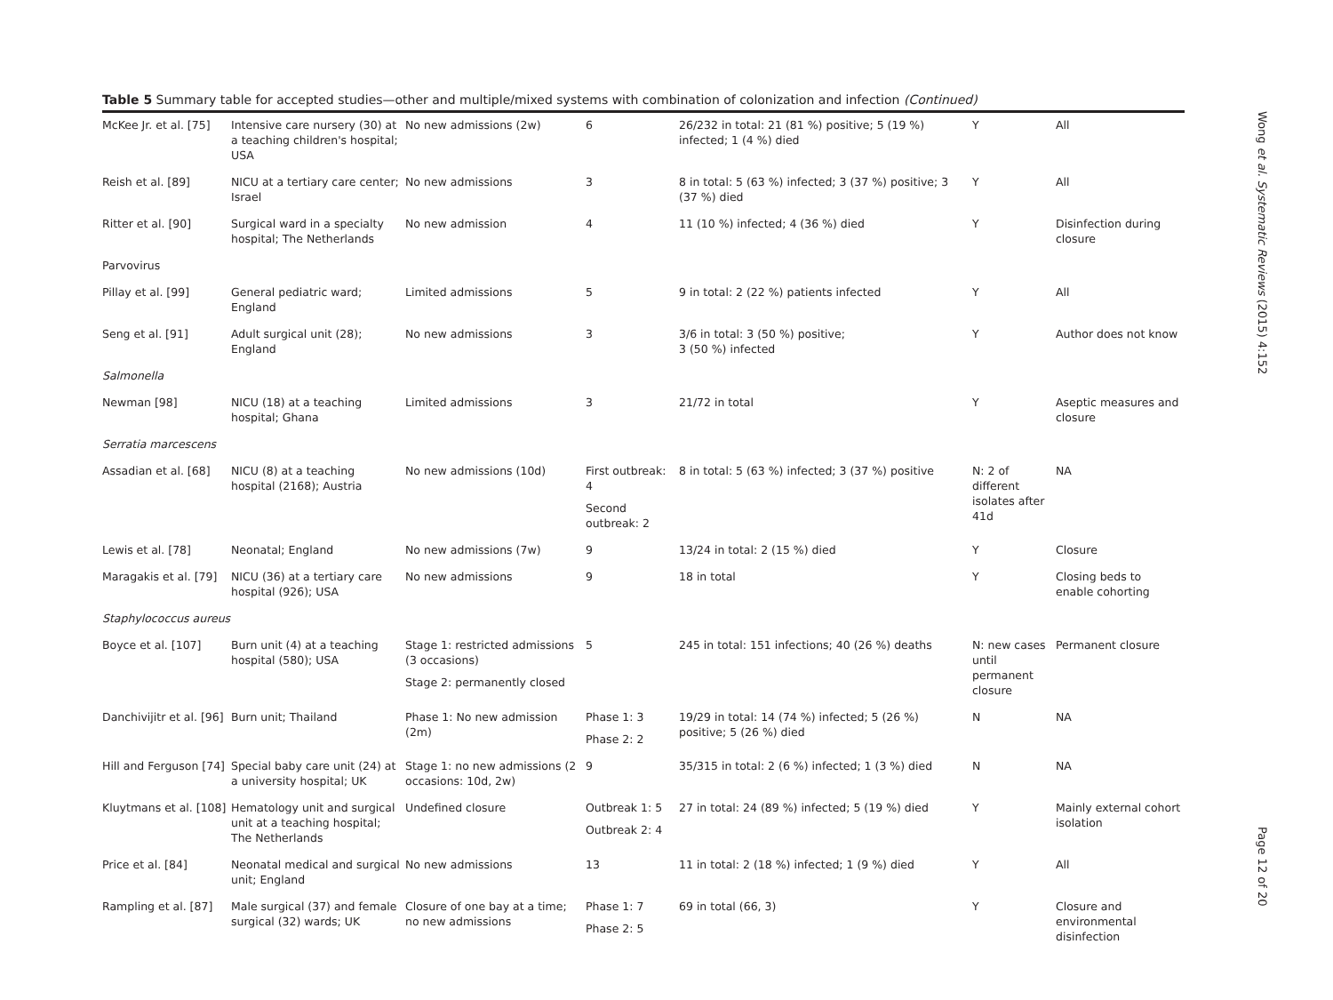Table 5 Summary table for accepted studies—other and multiple/mixed systems with combination of colonization and infection (Continued)
| McKee Jr. et al. [75] | Intensive care nursery (30) at a teaching children's hospital; USA | No new admissions (2w) | 6 | 26/232 in total: 21 (81 %) positive; 5 (19 %) infected; 1 (4 %) died | Y | All |
| Reish et al. [89] | NICU at a tertiary care center; Israel | No new admissions | 3 | 8 in total: 5 (63 %) infected; 3 (37 %) positive; 3 (37 %) died | Y | All |
| Ritter et al. [90] | Surgical ward in a specialty hospital; The Netherlands | No new admission | 4 | 11 (10 %) infected; 4 (36 %) died | Y | Disinfection during closure |
| Parvovirus | | | | | | |
| Pillay et al. [99] | General pediatric ward; England | Limited admissions | 5 | 9 in total: 2 (22 %) patients infected | Y | All |
| Seng et al. [91] | Adult surgical unit (28); England | No new admissions | 3 | 3/6 in total: 3 (50 %) positive; 3 (50 %) infected | Y | Author does not know |
| Salmonella | | | | | | |
| Newman [98] | NICU (18) at a teaching hospital; Ghana | Limited admissions | 3 | 21/72 in total | Y | Aseptic measures and closure |
| Serratia marcescens | | | | | | |
| Assadian et al. [68] | NICU (8) at a teaching hospital (2168); Austria | No new admissions (10d) | First outbreak: 4 Second outbreak: 2 | 8 in total: 5 (63 %) infected; 3 (37 %) positive | N: 2 of different isolates after 41d | NA |
| Lewis et al. [78] | Neonatal; England | No new admissions (7w) | 9 | 13/24 in total: 2 (15 %) died | Y | Closure |
| Maragakis et al. [79] | NICU (36) at a tertiary care hospital (926); USA | No new admissions | 9 | 18 in total | Y | Closing beds to enable cohorting |
| Staphylococcus aureus | | | | | | |
| Boyce et al. [107] | Burn unit (4) at a teaching hospital (580); USA | Stage 1: restricted admissions (3 occasions) Stage 2: permanently closed | 5 | 245 in total: 151 infections; 40 (26 %) deaths | N: new cases until permanent closure | Permanent closure |
| Danchivijitr et al. [96] | Burn unit; Thailand | Phase 1: No new admission (2m) | Phase 1: 3 Phase 2: 2 | 19/29 in total: 14 (74 %) infected; 5 (26 %) positive; 5 (26 %) died | N | NA |
| Hill and Ferguson [74] | Special baby care unit (24) at a university hospital; UK | Stage 1: no new admissions (2 occasions: 10d, 2w) | 9 | 35/315 in total: 2 (6 %) infected; 1 (3 %) died | N | NA |
| Kluytmans et al. [108] | Hematology unit and surgical unit at a teaching hospital; The Netherlands | Undefined closure | Outbreak 1: 5 Outbreak 2: 4 | 27 in total: 24 (89 %) infected; 5 (19 %) died | Y | Mainly external cohort isolation |
| Price et al. [84] | Neonatal medical and surgical unit; England | No new admissions | 13 | 11 in total: 2 (18 %) infected; 1 (9 %) died | Y | All |
| Rampling et al. [87] | Male surgical (37) and female surgical (32) wards; UK | Closure of one bay at a time; no new admissions | Phase 1: 7 Phase 2: 5 | 69 in total (66, 3) | Y | Closure and environmental disinfection |
Wong et al. Systematic Reviews (2015) 4:152
Page 12 of 20